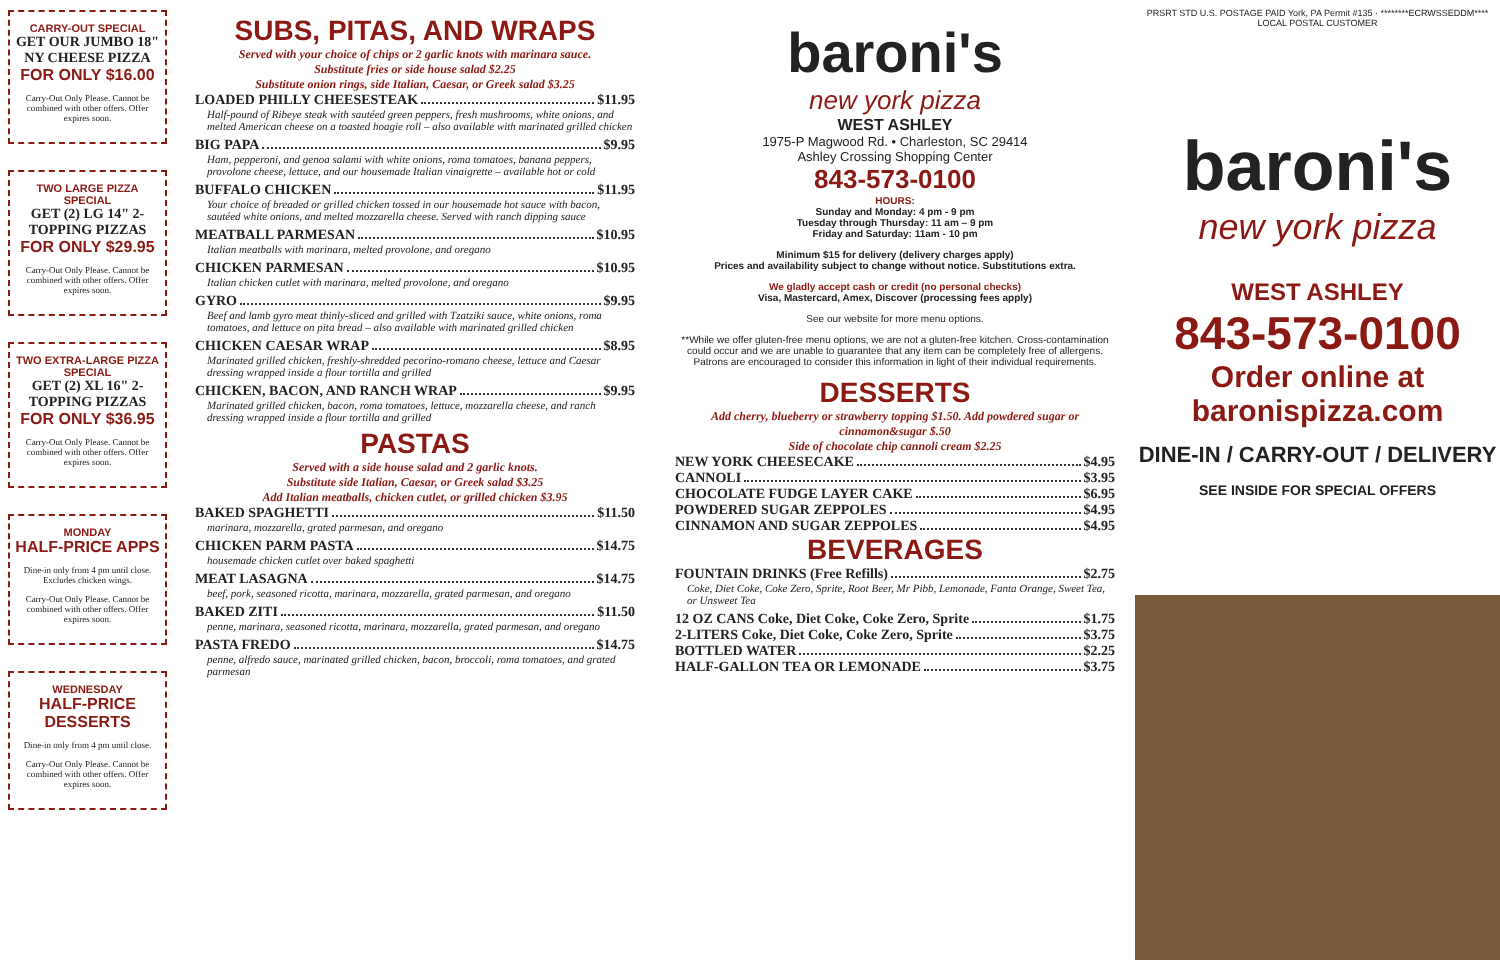CARRY-OUT SPECIAL
GET OUR JUMBO 18" NY CHEESE PIZZA
FOR ONLY $16.00
Carry-Out Only Please. Cannot be combined with other offers. Offer expires soon.
TWO LARGE PIZZA SPECIAL
GET (2) LG 14" 2-TOPPING PIZZAS
FOR ONLY $29.95
Carry-Out Only Please. Cannot be combined with other offers. Offer expires soon.
TWO EXTRA-LARGE PIZZA SPECIAL
GET (2) XL 16" 2-TOPPING PIZZAS
FOR ONLY $36.95
Carry-Out Only Please. Cannot be combined with other offers. Offer expires soon.
MONDAY
HALF-PRICE APPS
Dine-in only from 4 pm until close. Excludes chicken wings.
Carry-Out Only Please. Cannot be combined with other offers. Offer expires soon.
WEDNESDAY
HALF-PRICE DESSERTS
Dine-in only from 4 pm until close.
Carry-Out Only Please. Cannot be combined with other offers. Offer expires soon.
SUBS, PITAS, AND WRAPS
Served with your choice of chips or 2 garlic knots with marinara sauce.
Substitute fries or side house salad $2.25
Substitute onion rings, side Italian, Caesar, or Greek salad $3.25
LOADED PHILLY CHEESESTEAK $11.95
Half-pound of Ribeye steak with sautéed green peppers, fresh mushrooms, white onions, and melted American cheese on a toasted hoagie roll – also available with marinated grilled chicken
BIG PAPA $9.95
Ham, pepperoni, and genoa salami with white onions, roma tomatoes, banana peppers, provolone cheese, lettuce, and our housemade Italian vinaigrette – available hot or cold
BUFFALO CHICKEN $11.95
Your choice of breaded or grilled chicken tossed in our housemade hot sauce with bacon, sautéed white onions, and melted mozzarella cheese. Served with ranch dipping sauce
MEATBALL PARMESAN $10.95
Italian meatballs with marinara, melted provolone, and oregano
CHICKEN PARMESAN $10.95
Italian chicken cutlet with marinara, melted provolone, and oregano
GYRO $9.95
Beef and lamb gyro meat thinly-sliced and grilled with Tzatziki sauce, white onions, roma tomatoes, and lettuce on pita bread – also available with marinated grilled chicken
CHICKEN CAESAR WRAP $8.95
Marinated grilled chicken, freshly-shredded pecorino-romano cheese, lettuce and Caesar dressing wrapped inside a flour tortilla and grilled
CHICKEN, BACON, AND RANCH WRAP $9.95
Marinated grilled chicken, bacon, roma tomatoes, lettuce, mozzarella cheese, and ranch dressing wrapped inside a flour tortilla and grilled
PASTAS
Served with a side house salad and 2 garlic knots.
Substitute side Italian, Caesar, or Greek salad $3.25
Add Italian meatballs, chicken cutlet, or grilled chicken $3.95
BAKED SPAGHETTI $11.50
marinara, mozzarella, grated parmesan, and oregano
CHICKEN PARM PASTA $14.75
housemade chicken cutlet over baked spaghetti
MEAT LASAGNA $14.75
beef, pork, seasoned ricotta, marinara, mozzarella, grated parmesan, and oregano
BAKED ZITI $11.50
penne, marinara, seasoned ricotta, marinara, mozzarella, grated parmesan, and oregano
PASTA FREDO $14.75
penne, alfredo sauce, marinated grilled chicken, bacon, broccoli, roma tomatoes, and grated parmesan
baroni's
new york pizza
WEST ASHLEY
1975-P Magwood Rd. • Charleston, SC 29414
Ashley Crossing Shopping Center
843-573-0100
HOURS:
Sunday and Monday: 4 pm - 9 pm
Tuesday through Thursday: 11 am – 9 pm
Friday and Saturday: 11am - 10 pm
Minimum $15 for delivery (delivery charges apply)
Prices and availability subject to change without notice. Substitutions extra.
We gladly accept cash or credit (no personal checks)
Visa, Mastercard, Amex, Discover (processing fees apply)
See our website for more menu options.
**While we offer gluten-free menu options, we are not a gluten-free kitchen. Cross-contamination could occur and we are unable to guarantee that any item can be completely free of allergens. Patrons are encouraged to consider this information in light of their individual requirements.
DESSERTS
Add cherry, blueberry or strawberry topping $1.50. Add powdered sugar or cinnamon&sugar $.50
Side of chocolate chip cannoli cream $2.25
NEW YORK CHEESECAKE $4.95
CANNOLI $3.95
CHOCOLATE FUDGE LAYER CAKE $6.95
POWDERED SUGAR ZEPPOLES $4.95
CINNAMON AND SUGAR ZEPPOLES $4.95
BEVERAGES
FOUNTAIN DRINKS (Free Refills) $2.75
Coke, Diet Coke, Coke Zero, Sprite, Root Beer, Mr Pibb, Lemonade, Fanta Orange, Sweet Tea, or Unsweet Tea
12 OZ CANS Coke, Diet Coke, Coke Zero, Sprite $1.75
2-LITERS Coke, Diet Coke, Coke Zero, Sprite $3.75
BOTTLED WATER $2.25
HALF-GALLON TEA OR LEMONADE $3.75
PRSRT STD U.S. POSTAGE PAID York, PA Permit #135 · ********ECRWSSEDDM**** LOCAL POSTAL CUSTOMER
baroni's
new york pizza
WEST ASHLEY
843-573-0100
Order online at
baronispizza.com
DINE-IN / CARRY-OUT / DELIVERY
SEE INSIDE FOR SPECIAL OFFERS